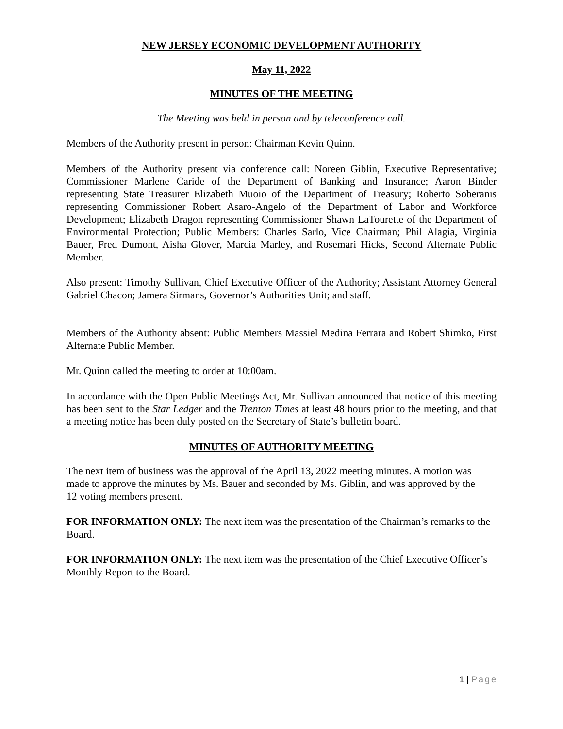NEW JERSEY ECONOMIC DEVELOPMENT AUTHORITY
May 11, 2022
MINUTES OF THE MEETING
The Meeting was held in person and by teleconference call.
Members of the Authority present in person: Chairman Kevin Quinn.
Members of the Authority present via conference call: Noreen Giblin, Executive Representative; Commissioner Marlene Caride of the Department of Banking and Insurance; Aaron Binder representing State Treasurer Elizabeth Muoio of the Department of Treasury; Roberto Soberanis representing Commissioner Robert Asaro-Angelo of the Department of Labor and Workforce Development; Elizabeth Dragon representing Commissioner Shawn LaTourette of the Department of Environmental Protection; Public Members: Charles Sarlo, Vice Chairman; Phil Alagia, Virginia Bauer, Fred Dumont, Aisha Glover, Marcia Marley, and Rosemari Hicks, Second Alternate Public Member.
Also present: Timothy Sullivan, Chief Executive Officer of the Authority; Assistant Attorney General Gabriel Chacon; Jamera Sirmans, Governor’s Authorities Unit; and staff.
Members of the Authority absent: Public Members Massiel Medina Ferrara and Robert Shimko, First Alternate Public Member.
Mr. Quinn called the meeting to order at 10:00am.
In accordance with the Open Public Meetings Act, Mr. Sullivan announced that notice of this meeting has been sent to the Star Ledger and the Trenton Times at least 48 hours prior to the meeting, and that a meeting notice has been duly posted on the Secretary of State’s bulletin board.
MINUTES OF AUTHORITY MEETING
The next item of business was the approval of the April 13, 2022 meeting minutes. A motion was made to approve the minutes by Ms. Bauer and seconded by Ms. Giblin, and was approved by the 12 voting members present.
FOR INFORMATION ONLY: The next item was the presentation of the Chairman’s remarks to the Board.
FOR INFORMATION ONLY: The next item was the presentation of the Chief Executive Officer’s Monthly Report to the Board.
1 | Page